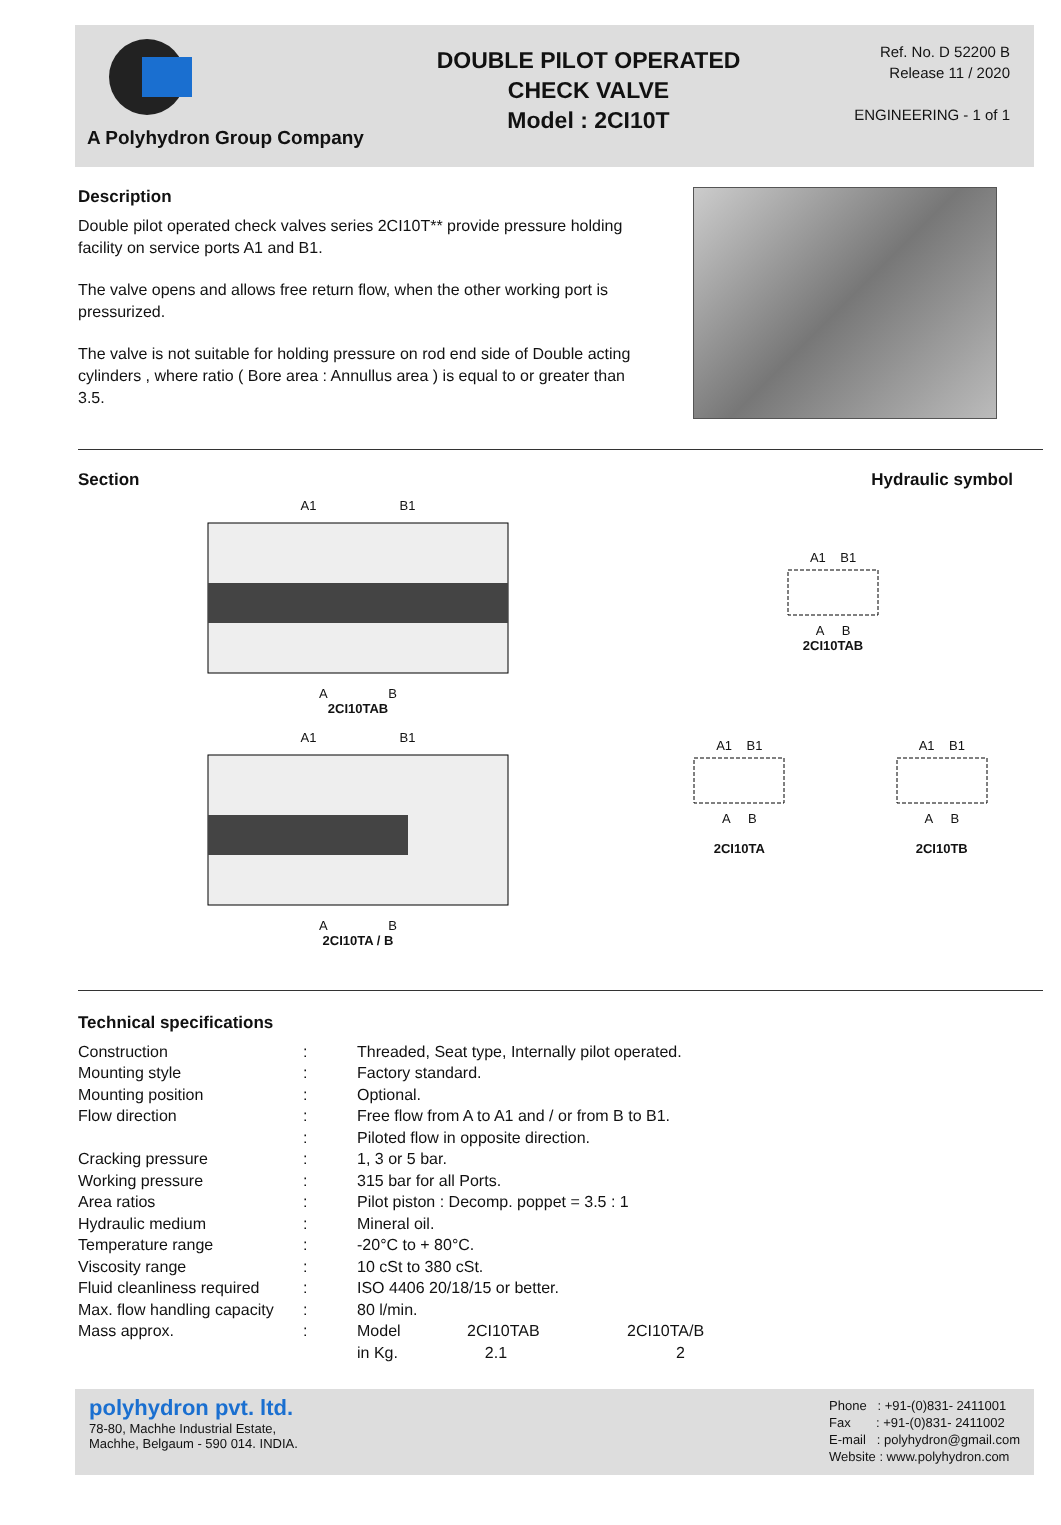A Polyhydron Group Company
DOUBLE PILOT OPERATED
CHECK VALVE
Model : 2CI10T
Ref. No. D 52200 B
Release 11 / 2020
ENGINEERING - 1 of 1
Description
Double pilot operated check valves series 2CI10T** provide pressure holding facility on service ports A1 and B1.
The valve opens and allows free return flow, when the other working port is pressurized.
The valve is not suitable for holding pressure on rod end side of Double acting cylinders , where ratio ( Bore area : Annullus area ) is equal to or greater than 3.5.
Section
A1 B1
A B
2CI10TAB
A1 B1
A B
2CI10TA / B
Hydraulic symbol
A1 B1
A B
2CI10TAB
A1 B1
A B
2CI10TA
A1 B1
A B
2CI10TB
Technical specifications
| Construction | : | Threaded, Seat type, Internally pilot operated. | | |
| Mounting style | : | Factory standard. | | |
| Mounting position | : | Optional. | | |
| Flow direction | : | Free flow from A to A1 and / or from B to B1. | | |
| | : | Piloted flow in opposite direction. | | |
| Cracking pressure | : | 1, 3 or 5 bar. | | |
| Working pressure | : | 315 bar for all Ports. | | |
| Area ratios | : | Pilot piston : Decomp. poppet = 3.5 : 1 | | |
| Hydraulic medium | : | Mineral oil. | | |
| Temperature range | : | -20°C to + 80°C. | | |
| Viscosity range | : | 10 cSt to 380 cSt. | | |
| Fluid cleanliness required | : | ISO 4406 20/18/15 or better. | | |
| Max. flow handling capacity | : | 80 l/min. | | |
| Mass approx. | : | Model | 2CI10TAB | 2CI10TA/B |
| | | in Kg. | 2.1 | 2 |
polyhydron pvt. ltd.
78-80, Machhe Industrial Estate,
Machhe, Belgaum - 590 014. INDIA.
Phone : +91-(0)831- 2411001
Fax : +91-(0)831- 2411002
E-mail : polyhydron@gmail.com
Website : www.polyhydron.com